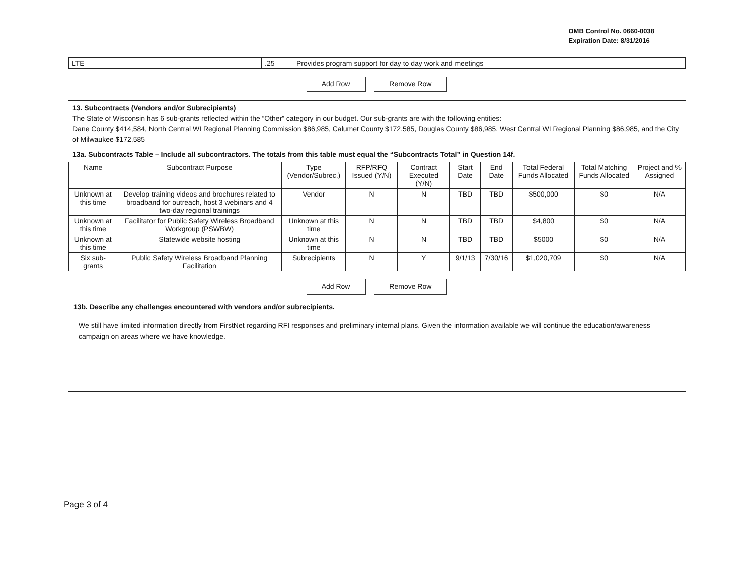OMB Control No. 0660-0038
Expiration Date: 8/31/2016
| LTE | .25 | Provides program support for day to day work and meetings | |
Add Row Remove Row
13. Subcontracts (Vendors and/or Subrecipients)
The State of Wisconsin has 6 sub-grants reflected within the “Other” category in our budget. Our sub-grants are with the following entities:
Dane County $414,584, North Central WI Regional Planning Commission $86,985, Calumet County $172,585, Douglas County $86,985, West Central WI Regional Planning $86,985, and the City of Milwaukee $172,585
13a. Subcontracts Table – Include all subcontractors. The totals from this table must equal the “Subcontracts Total” in Question 14f.
| Name | Subcontract Purpose | Type (Vendor/Subrec.) | RFP/RFQ Issued (Y/N) | Contract Executed (Y/N) | Start Date | End Date | Total Federal Funds Allocated | Total Matching Funds Allocated | Project and % Assigned |
| --- | --- | --- | --- | --- | --- | --- | --- | --- | --- |
| Unknown at this time | Develop training videos and brochures related to broadband for outreach, host 3 webinars and 4 two-day regional trainings | Vendor | N | N | TBD | TBD | $500,000 | $0 | N/A |
| Unknown at this time | Facilitator for Public Safety Wireless Broadband Workgroup (PSWBW) | Unknown at this time | N | N | TBD | TBD | $4,800 | $0 | N/A |
| Unknown at this time | Statewide website hosting | Unknown at this time | N | N | TBD | TBD | $5000 | $0 | N/A |
| Six sub-grants | Public Safety Wireless Broadband Planning Facilitation | Subrecipients | N | Y | 9/1/13 | 7/30/16 | $1,020,709 | $0 | N/A |
Add Row Remove Row
13b. Describe any challenges encountered with vendors and/or subrecipients.
We still have limited information directly from FirstNet regarding RFI responses and preliminary internal plans. Given the information available we will continue the education/awareness campaign on areas where we have knowledge.
Page 3 of 4